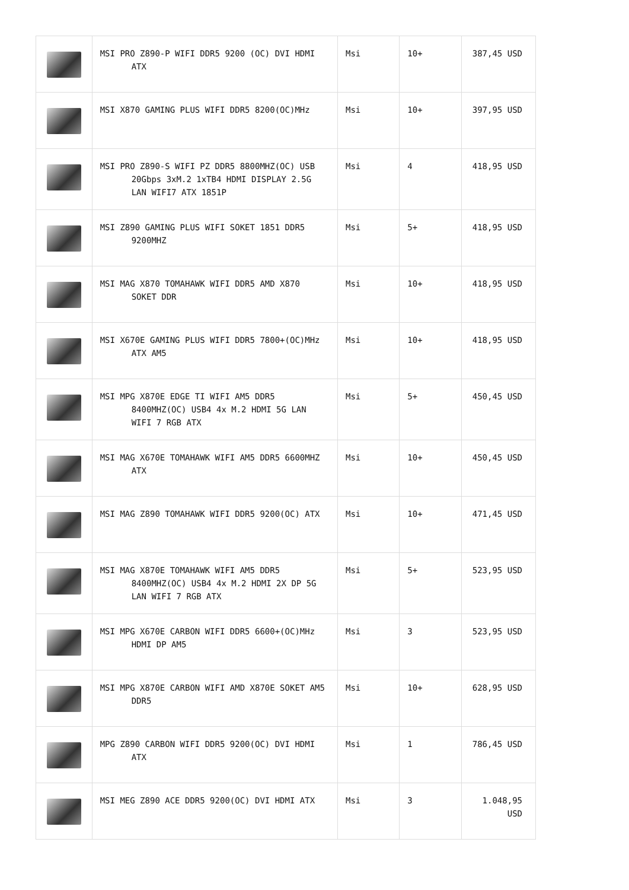| | MSI PRO Z890-P WIFI DDR5 9200 (OC) DVI HDMI ATX | Msi | 10+ | 387,45 USD |
| | MSI X870 GAMING PLUS WIFI DDR5 8200(OC)MHz | Msi | 10+ | 397,95 USD |
| | MSI PRO Z890-S WIFI PZ DDR5 8800MHZ(OC) USB 20Gbps 3xM.2 1xTB4 HDMI DISPLAY 2.5G LAN WIFI7 ATX 1851P | Msi | 4 | 418,95 USD |
| | MSI Z890 GAMING PLUS WIFI SOKET 1851 DDR5 9200MHZ | Msi | 5+ | 418,95 USD |
| | MSI MAG X870 TOMAHAWK WIFI DDR5 AMD X870 SOKET DDR | Msi | 10+ | 418,95 USD |
| | MSI X670E GAMING PLUS WIFI DDR5 7800+(OC)MHz ATX AM5 | Msi | 10+ | 418,95 USD |
| | MSI MPG X870E EDGE TI WIFI AM5 DDR5 8400MHZ(OC) USB4 4x M.2 HDMI 5G LAN WIFI 7 RGB ATX | Msi | 5+ | 450,45 USD |
| | MSI MAG X670E TOMAHAWK WIFI AM5 DDR5 6600MHZ ATX | Msi | 10+ | 450,45 USD |
| | MSI MAG Z890 TOMAHAWK WIFI DDR5 9200(OC) ATX | Msi | 10+ | 471,45 USD |
| | MSI MAG X870E TOMAHAWK WIFI AM5 DDR5 8400MHZ(OC) USB4 4x M.2 HDMI 2X DP 5G LAN WIFI 7 RGB ATX | Msi | 5+ | 523,95 USD |
| | MSI MPG X670E CARBON WIFI DDR5 6600+(OC)MHz HDMI DP AM5 | Msi | 3 | 523,95 USD |
| | MSI MPG X870E CARBON WIFI AMD X870E SOKET AM5 DDR5 | Msi | 10+ | 628,95 USD |
| | MPG Z890 CARBON WIFI DDR5 9200(OC) DVI HDMI ATX | Msi | 1 | 786,45 USD |
| | MSI MEG Z890 ACE DDR5 9200(OC) DVI HDMI ATX | Msi | 3 | 1.048,95 USD |